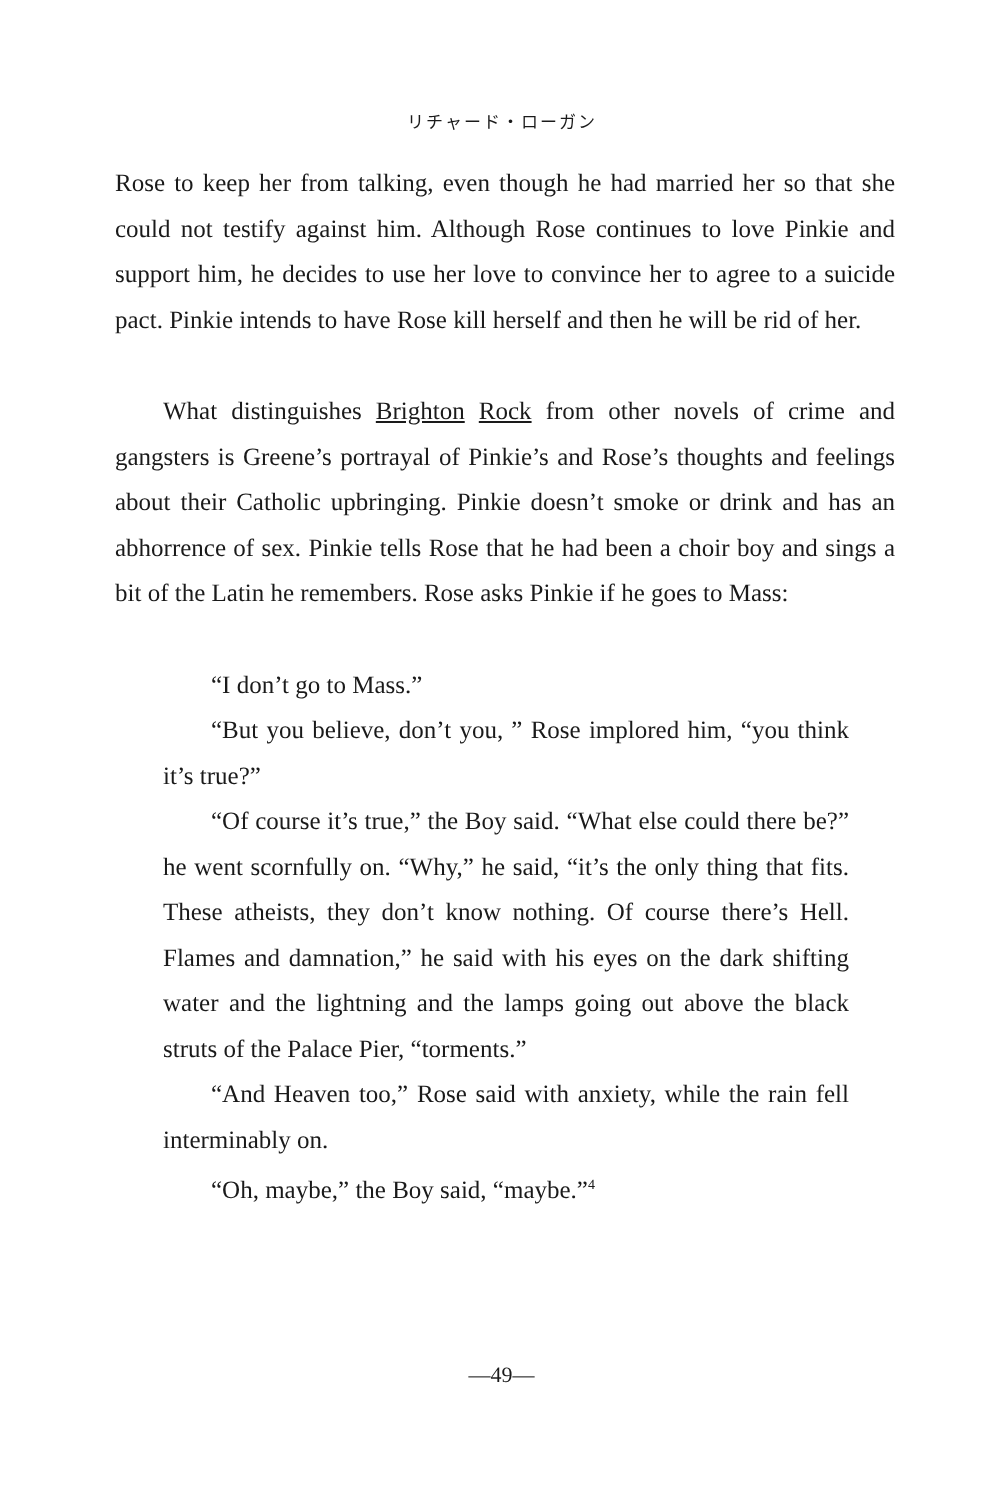リチャード・ローガン
Rose to keep her from talking, even though he had married her so that she could not testify against him. Although Rose continues to love Pinkie and support him, he decides to use her love to convince her to agree to a suicide pact. Pinkie intends to have Rose kill herself and then he will be rid of her.
What distinguishes Brighton Rock from other novels of crime and gangsters is Greene’s portrayal of Pinkie’s and Rose’s thoughts and feelings about their Catholic upbringing. Pinkie doesn’t smoke or drink and has an abhorrence of sex. Pinkie tells Rose that he had been a choir boy and sings a bit of the Latin he remembers. Rose asks Pinkie if he goes to Mass:
“I don’t go to Mass.”
“But you believe, don’t you, ” Rose implored him, “you think it’s true?”
“Of course it’s true,” the Boy said. “What else could there be?” he went scornfully on. “Why,” he said, “it’s the only thing that fits. These atheists, they don’t know nothing. Of course there’s Hell. Flames and damnation,” he said with his eyes on the dark shifting water and the lightning and the lamps going out above the black struts of the Palace Pier, “torments.”
“And Heaven too,” Rose said with anxiety, while the rain fell interminably on.
“Oh, maybe,” the Boy said, “maybe.”<sup>4</sup>
—49—